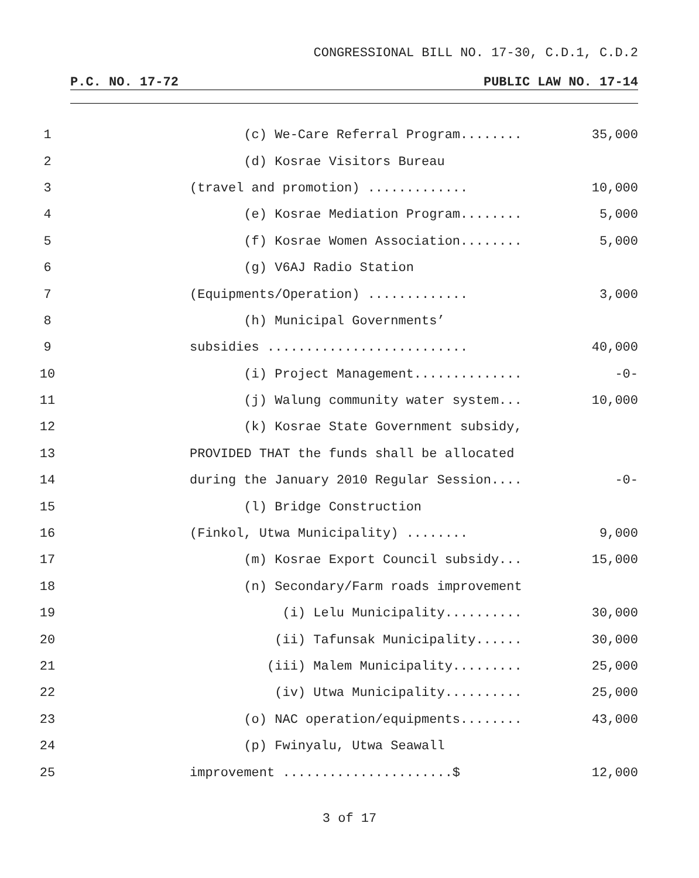CONGRESSIONAL BILL NO. 17-30, C.D.1, C.D.2
P.C. NO. 17-72 PUBLIC LAW NO. 17-14
1 (c) We-Care Referral Program........ 35,000
2 (d) Kosrae Visitors Bureau
3 (travel and promotion) ............. 10,000
4 (e) Kosrae Mediation Program........ 5,000
5 (f) Kosrae Women Association........ 5,000
6 (g) V6AJ Radio Station
7 (Equipments/Operation) ............. 3,000
8 (h) Municipal Governments’
9 subsidies .......................... 40,000
10 (i) Project Management.............. -0-
11 (j) Walung community water system... 10,000
12 (k) Kosrae State Government subsidy,
13 PROVIDED THAT the funds shall be allocated
14 during the January 2010 Regular Session.... -0-
15 (l) Bridge Construction
16 (Finkol, Utwa Municipality) ........ 9,000
17 (m) Kosrae Export Council subsidy... 15,000
18 (n) Secondary/Farm roads improvement
19 (i) Lelu Municipality.......... 30,000
20 (ii) Tafunsak Municipality...... 30,000
21 (iii) Malem Municipality......... 25,000
22 (iv) Utwa Municipality.......... 25,000
23 (o) NAC operation/equipments........ 43,000
24 (p) Fwinyalu, Utwa Seawall
25 improvement ......................$ 12,000
3 of 17